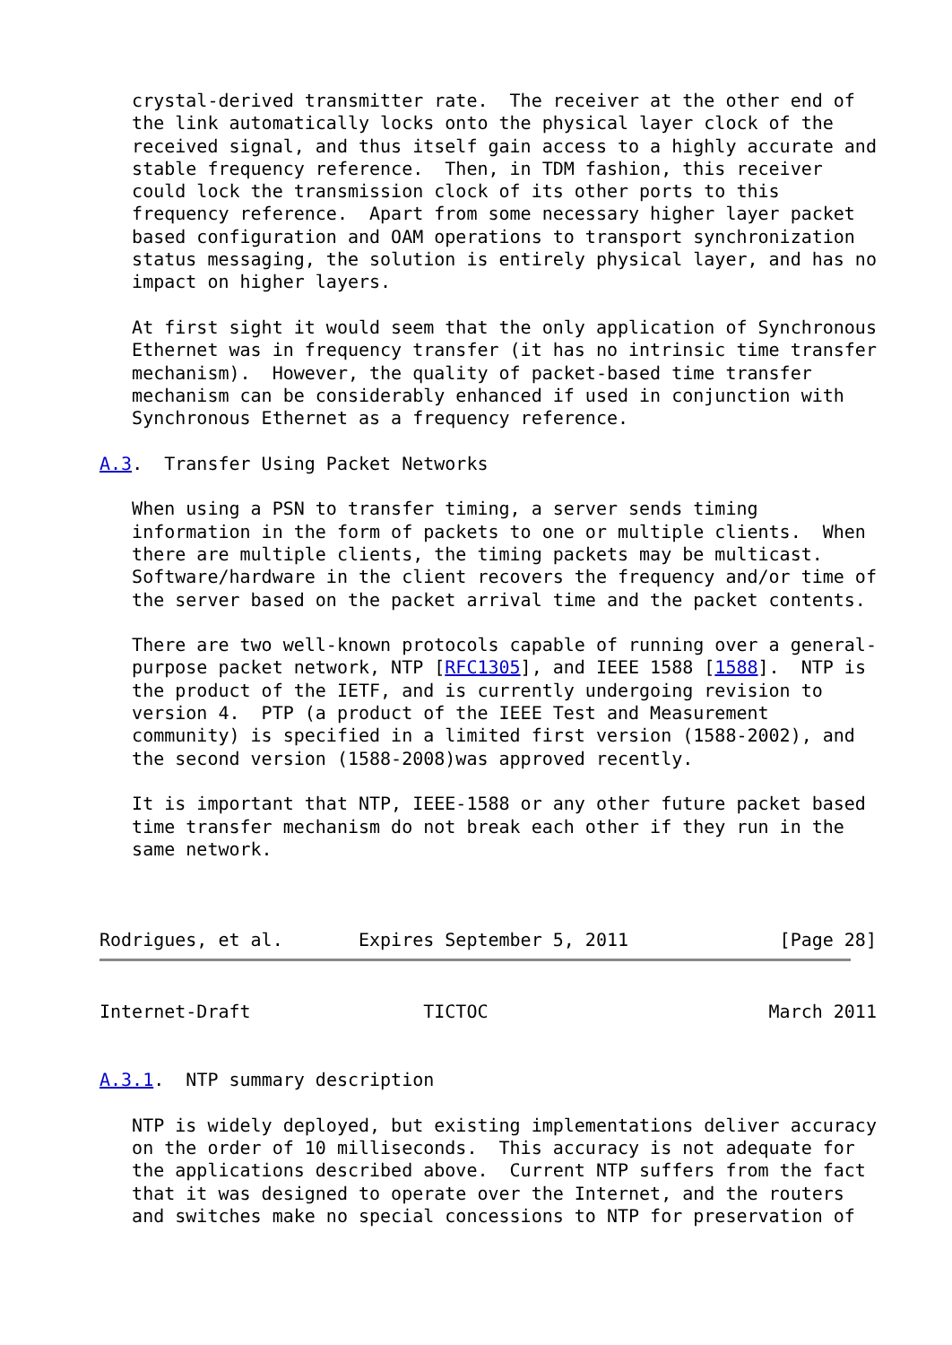crystal-derived transmitter rate.  The receiver at the other end of
   the link automatically locks onto the physical layer clock of the
   received signal, and thus itself gain access to a highly accurate and
   stable frequency reference.  Then, in TDM fashion, this receiver
   could lock the transmission clock of its other ports to this
   frequency reference.  Apart from some necessary higher layer packet
   based configuration and OAM operations to transport synchronization
   status messaging, the solution is entirely physical layer, and has no
   impact on higher layers.

   At first sight it would seem that the only application of Synchronous
   Ethernet was in frequency transfer (it has no intrinsic time transfer
   mechanism).  However, the quality of packet-based time transfer
   mechanism can be considerably enhanced if used in conjunction with
   Synchronous Ethernet as a frequency reference.

A.3.  Transfer Using Packet Networks

   When using a PSN to transfer timing, a server sends timing
   information in the form of packets to one or multiple clients.  When
   there are multiple clients, the timing packets may be multicast.
   Software/hardware in the client recovers the frequency and/or time of
   the server based on the packet arrival time and the packet contents.

   There are two well-known protocols capable of running over a general-
   purpose packet network, NTP [RFC1305], and IEEE 1588 [1588].  NTP is
   the product of the IETF, and is currently undergoing revision to
   version 4.  PTP (a product of the IEEE Test and Measurement
   community) is specified in a limited first version (1588-2002), and
   the second version (1588-2008)was approved recently.

   It is important that NTP, IEEE-1588 or any other future packet based
   time transfer mechanism do not break each other if they run in the
   same network.



Rodrigues, et al.       Expires September 5, 2011              [Page 28]
Internet-Draft                TICTOC                          March 2011


A.3.1.  NTP summary description

   NTP is widely deployed, but existing implementations deliver accuracy
   on the order of 10 milliseconds.  This accuracy is not adequate for
   the applications described above.  Current NTP suffers from the fact
   that it was designed to operate over the Internet, and the routers
   and switches make no special concessions to NTP for preservation of